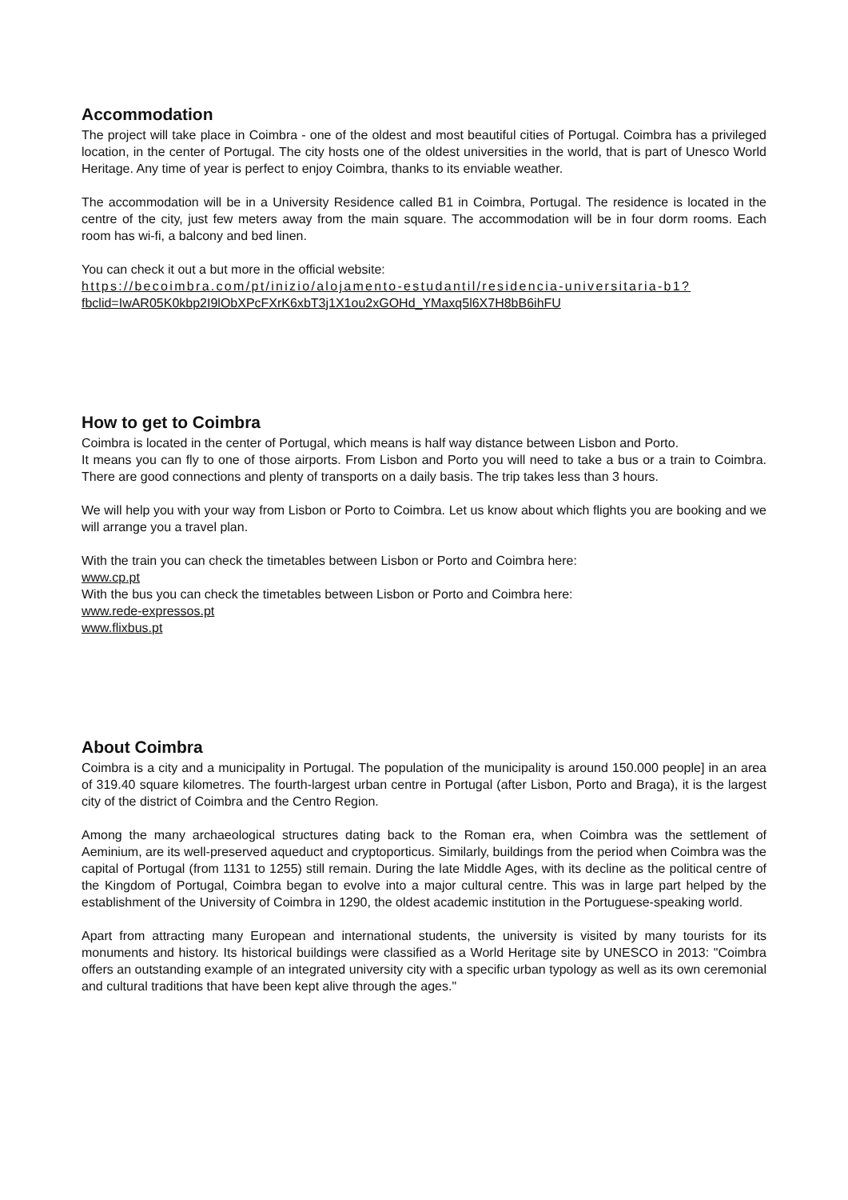Accommodation
The project will take place in Coimbra - one of the oldest and most beautiful cities of Portugal. Coimbra has a privileged location, in the center of Portugal. The city hosts one of the oldest universities in the world, that is part of Unesco World Heritage. Any time of year is perfect to enjoy Coimbra, thanks to its enviable weather.
The accommodation will be in a University Residence called B1 in Coimbra, Portugal. The residence is located in the centre of the city, just few meters away from the main square. The accommodation will be in four dorm rooms. Each room has wi-fi, a balcony and bed linen.
You can check it out a but more in the official website:
https://becoimbra.com/pt/inizio/alojamento-estudantil/residencia-universitaria-b1?
fbclid=IwAR05K0kbp2I9lObXPcFXrK6xbT3j1X1ou2xGOHd_YMaxq5l6X7H8bB6ihFU
How to get to Coimbra
Coimbra is located in the center of Portugal, which means is half way distance between Lisbon and Porto.
It means you can fly to one of those airports. From Lisbon and Porto you will need to take a bus or a train to Coimbra. There are good connections and plenty of transports on a daily basis. The trip takes less than 3 hours.
We will help you with your way from Lisbon or Porto to Coimbra. Let us know about which flights you are booking and we will arrange you a travel plan.
With the train you can check the timetables between Lisbon or Porto and Coimbra here:
www.cp.pt
With the bus you can check the timetables between Lisbon or Porto and Coimbra here:
www.rede-expressos.pt
www.flixbus.pt
About Coimbra
Coimbra is a city and a municipality in Portugal. The population of the municipality is around 150.000 people] in an area of 319.40 square kilometres. The fourth-largest urban centre in Portugal (after Lisbon, Porto and Braga), it is the largest city of the district of Coimbra and the Centro Region.
Among the many archaeological structures dating back to the Roman era, when Coimbra was the settlement of Aeminium, are its well-preserved aqueduct and cryptoporticus. Similarly, buildings from the period when Coimbra was the capital of Portugal (from 1131 to 1255) still remain. During the late Middle Ages, with its decline as the political centre of the Kingdom of Portugal, Coimbra began to evolve into a major cultural centre. This was in large part helped by the establishment of the University of Coimbra in 1290, the oldest academic institution in the Portuguese-speaking world.
Apart from attracting many European and international students, the university is visited by many tourists for its monuments and history. Its historical buildings were classified as a World Heritage site by UNESCO in 2013: "Coimbra offers an outstanding example of an integrated university city with a specific urban typology as well as its own ceremonial and cultural traditions that have been kept alive through the ages."